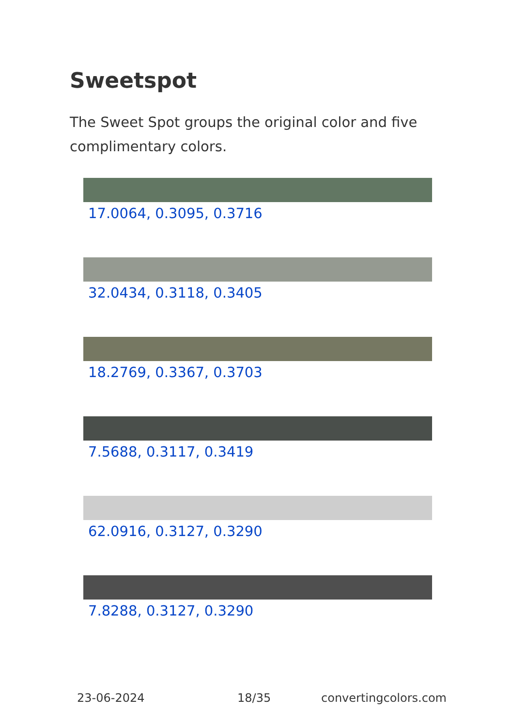Sweetspot
The Sweet Spot groups the original color and five complimentary colors.
17.0064, 0.3095, 0.3716
32.0434, 0.3118, 0.3405
18.2769, 0.3367, 0.3703
7.5688, 0.3117, 0.3419
62.0916, 0.3127, 0.3290
7.8288, 0.3127, 0.3290
23-06-2024 18/35 convertingcolors.com